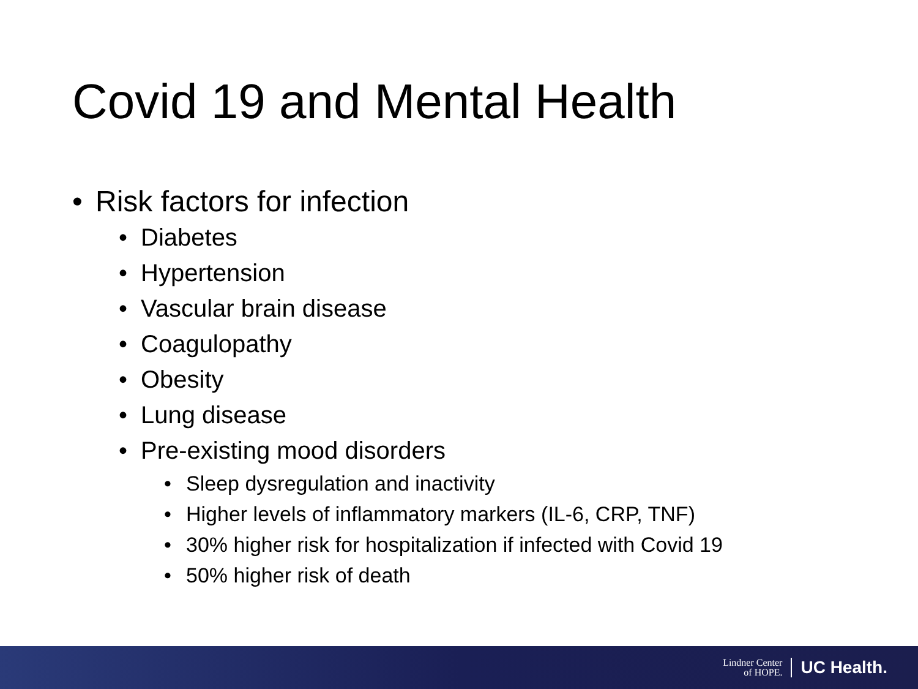Covid 19 and Mental Health
• Risk factors for infection
• Diabetes
• Hypertension
• Vascular brain disease
• Coagulopathy
• Obesity
• Lung disease
• Pre-existing mood disorders
• Sleep dysregulation and inactivity
• Higher levels of inflammatory markers (IL-6, CRP, TNF)
• 30% higher risk for hospitalization if infected with Covid 19
• 50% higher risk of death
Lindner Center
of HOPE.
UC Health.